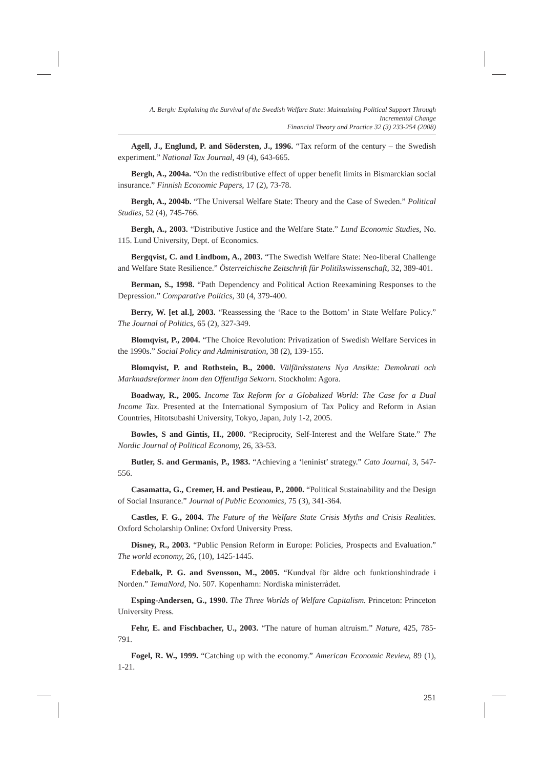A. Bergh: Explaining the Survival of the Swedish Welfare State: Maintaining Political Support Through Incremental Change
Financial Theory and Practice 32 (3) 233-254 (2008)
Agell, J., Englund, P. and Södersten, J., 1996. “Tax reform of the century – the Swedish experiment.” National Tax Journal, 49 (4), 643-665.
Bergh, A., 2004a. “On the redistributive effect of upper benefit limits in Bismarckian social insurance.” Finnish Economic Papers, 17 (2), 73-78.
Bergh, A., 2004b. “The Universal Welfare State: Theory and the Case of Sweden.” Political Studies, 52 (4), 745-766.
Bergh, A., 2003. “Distributive Justice and the Welfare State.” Lund Economic Studies, No. 115. Lund University, Dept. of Economics.
Bergqvist, C. and Lindbom, A., 2003. “The Swedish Welfare State: Neo-liberal Challenge and Welfare State Resilience.” Österreichische Zeitschrift für Politikswissenschaft, 32, 389-401.
Berman, S., 1998. “Path Dependency and Political Action Reexamining Responses to the Depression.” Comparative Politics, 30 (4, 379-400.
Berry, W. [et al.], 2003. “Reassessing the ‘Race to the Bottom’ in State Welfare Policy.” The Journal of Politics, 65 (2), 327-349.
Blomqvist, P., 2004. “The Choice Revolution: Privatization of Swedish Welfare Services in the 1990s.” Social Policy and Administration, 38 (2), 139-155.
Blomqvist, P. and Rothstein, B., 2000. Välfärdsstatens Nya Ansikte: Demokrati och Marknadsreformer inom den Offentliga Sektorn. Stockholm: Agora.
Boadway, R., 2005. Income Tax Reform for a Globalized World: The Case for a Dual Income Tax. Presented at the International Symposium of Tax Policy and Reform in Asian Countries, Hitotsubashi University, Tokyo, Japan, July 1-2, 2005.
Bowles, S and Gintis, H., 2000. “Reciprocity, Self-Interest and the Welfare State.” The Nordic Journal of Political Economy, 26, 33-53.
Butler, S. and Germanis, P., 1983. “Achieving a ‘leninist’ strategy.” Cato Journal, 3, 547-556.
Casamatta, G., Cremer, H. and Pestieau, P., 2000. “Political Sustainability and the Design of Social Insurance.” Journal of Public Economics, 75 (3), 341-364.
Castles, F. G., 2004. The Future of the Welfare State Crisis Myths and Crisis Realities. Oxford Scholarship Online: Oxford University Press.
Disney, R., 2003. “Public Pension Reform in Europe: Policies, Prospects and Evaluation.” The world economy, 26, (10), 1425-1445.
Edebalk, P. G. and Svensson, M., 2005. “Kundval för äldre och funktionshindrade i Norden.” TemaNord, No. 507. Kopenhamn: Nordiska ministerrådet.
Esping-Andersen, G., 1990. The Three Worlds of Welfare Capitalism. Princeton: Princeton University Press.
Fehr, E. and Fischbacher, U., 2003. “The nature of human altruism.” Nature, 425, 785-791.
Fogel, R. W., 1999. “Catching up with the economy.” American Economic Review, 89 (1), 1-21.
251